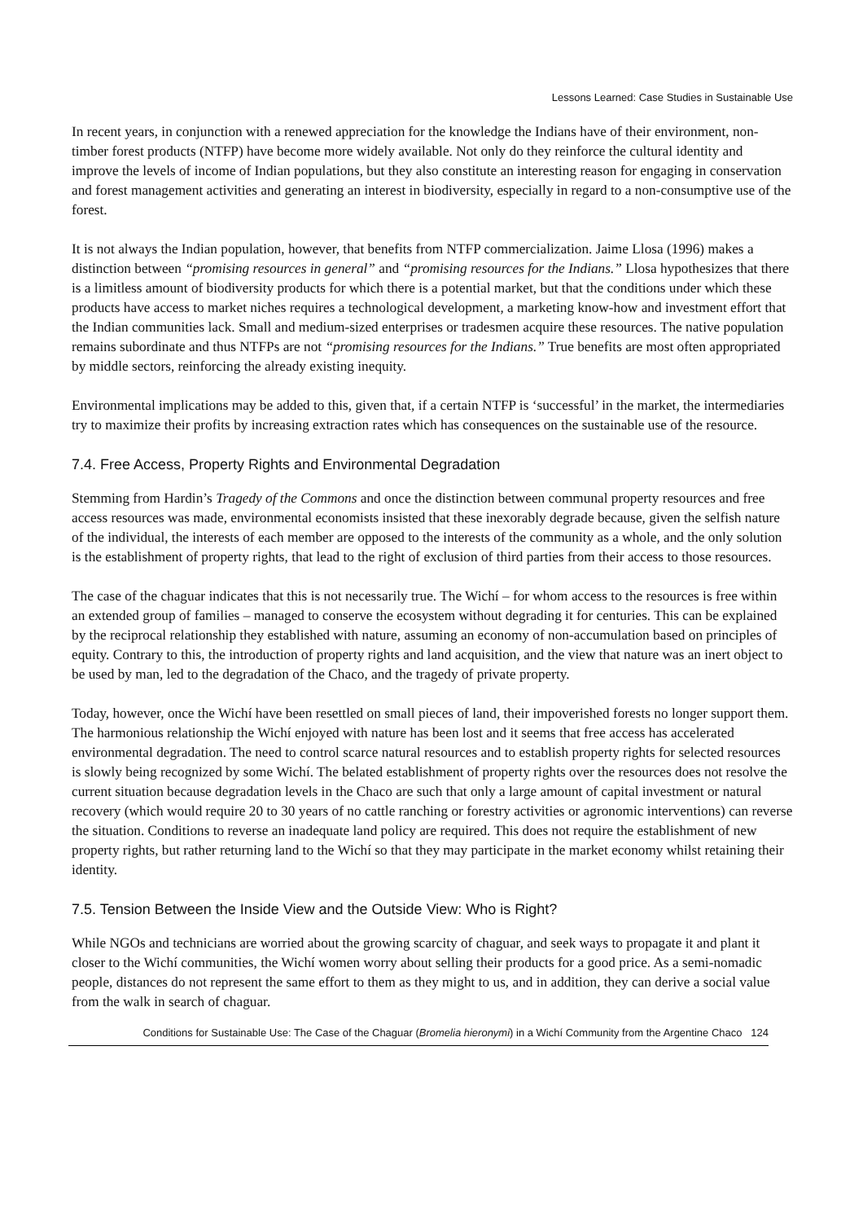Lessons Learned: Case Studies in Sustainable Use
In recent years, in conjunction with a renewed appreciation for the knowledge the Indians have of their environment, non-timber forest products (NTFP) have become more widely available. Not only do they reinforce the cultural identity and improve the levels of income of Indian populations, but they also constitute an interesting reason for engaging in conservation and forest management activities and generating an interest in biodiversity, especially in regard to a non-consumptive use of the forest.
It is not always the Indian population, however, that benefits from NTFP commercialization. Jaime Llosa (1996) makes a distinction between “promising resources in general” and “promising resources for the Indians.” Llosa hypothesizes that there is a limitless amount of biodiversity products for which there is a potential market, but that the conditions under which these products have access to market niches requires a technological development, a marketing know-how and investment effort that the Indian communities lack. Small and medium-sized enterprises or tradesmen acquire these resources. The native population remains subordinate and thus NTFPs are not “promising resources for the Indians.” True benefits are most often appropriated by middle sectors, reinforcing the already existing inequity.
Environmental implications may be added to this, given that, if a certain NTFP is ‘successful’ in the market, the intermediaries try to maximize their profits by increasing extraction rates which has consequences on the sustainable use of the resource.
7.4. Free Access, Property Rights and Environmental Degradation
Stemming from Hardin’s Tragedy of the Commons and once the distinction between communal property resources and free access resources was made, environmental economists insisted that these inexorably degrade because, given the selfish nature of the individual, the interests of each member are opposed to the interests of the community as a whole, and the only solution is the establishment of property rights, that lead to the right of exclusion of third parties from their access to those resources.
The case of the chaguar indicates that this is not necessarily true. The Wichí – for whom access to the resources is free within an extended group of families – managed to conserve the ecosystem without degrading it for centuries. This can be explained by the reciprocal relationship they established with nature, assuming an economy of non-accumulation based on principles of equity. Contrary to this, the introduction of property rights and land acquisition, and the view that nature was an inert object to be used by man, led to the degradation of the Chaco, and the tragedy of private property.
Today, however, once the Wichí have been resettled on small pieces of land, their impoverished forests no longer support them. The harmonious relationship the Wichí enjoyed with nature has been lost and it seems that free access has accelerated environmental degradation. The need to control scarce natural resources and to establish property rights for selected resources is slowly being recognized by some Wichí. The belated establishment of property rights over the resources does not resolve the current situation because degradation levels in the Chaco are such that only a large amount of capital investment or natural recovery (which would require 20 to 30 years of no cattle ranching or forestry activities or agronomic interventions) can reverse the situation. Conditions to reverse an inadequate land policy are required. This does not require the establishment of new property rights, but rather returning land to the Wichí so that they may participate in the market economy whilst retaining their identity.
7.5. Tension Between the Inside View and the Outside View: Who is Right?
While NGOs and technicians are worried about the growing scarcity of chaguar, and seek ways to propagate it and plant it closer to the Wichí communities, the Wichí women worry about selling their products for a good price. As a semi-nomadic people, distances do not represent the same effort to them as they might to us, and in addition, they can derive a social value from the walk in search of chaguar.
Conditions for Sustainable Use: The Case of the Chaguar (Bromelia hieronymi) in a Wichí Community from the Argentine Chaco 124